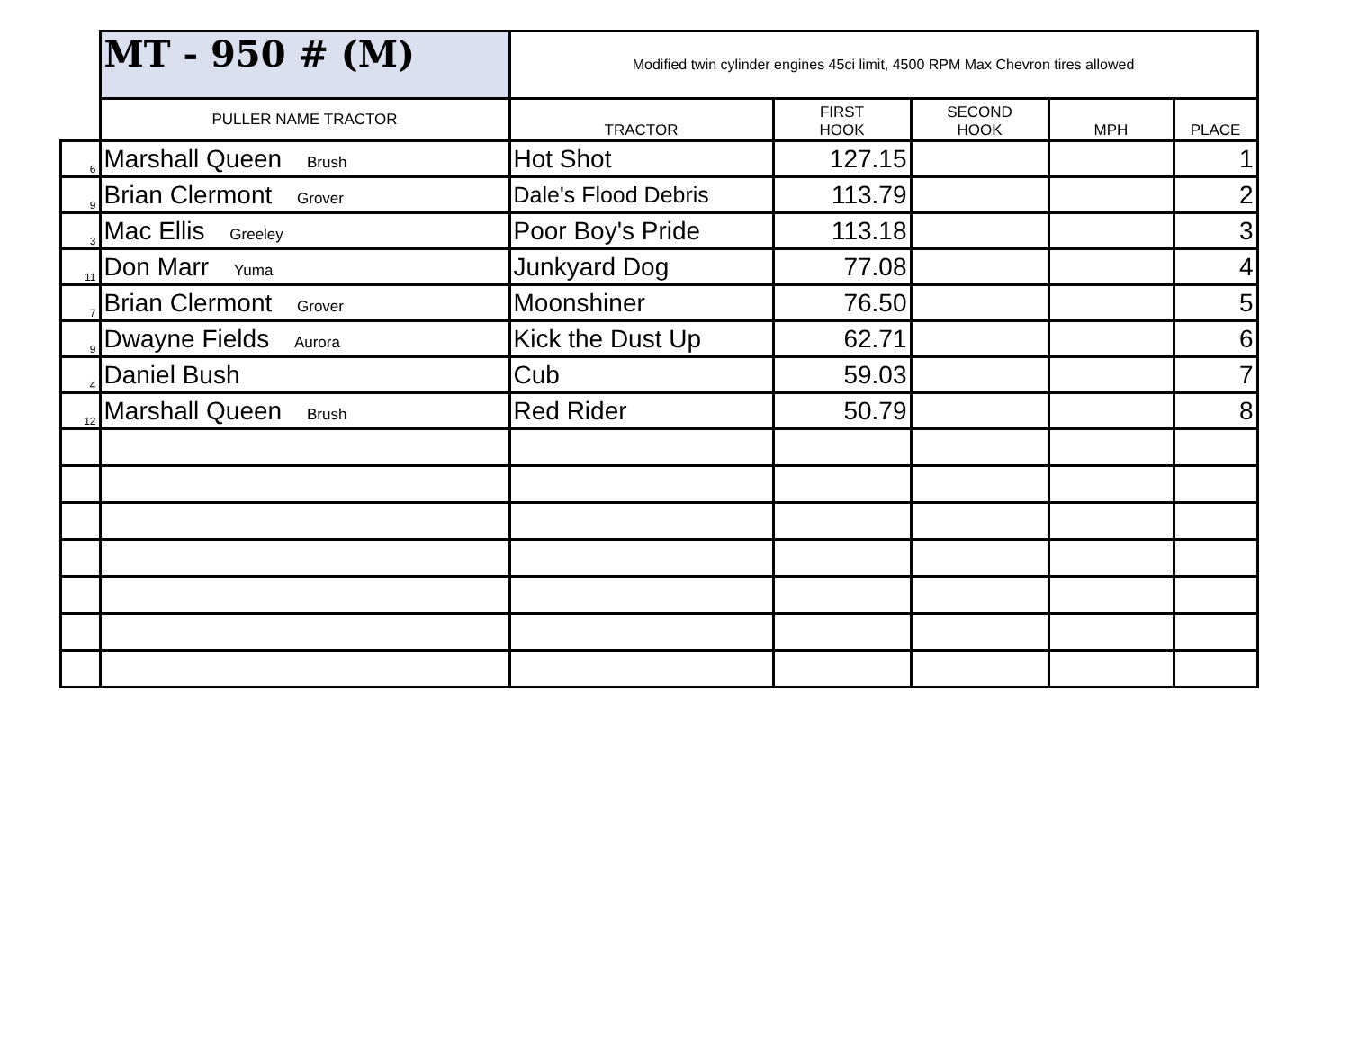| | MT - 950 # (M) | Modified twin cylinder engines 45ci limit, 4500 RPM Max Chevron tires allowed | | | | |
| | PULLER NAME TRACTOR | TRACTOR | FIRST HOOK | SECOND HOOK | MPH | PLACE |
| 6 | Marshall Queen Brush | Hot Shot | 127.15 | | | 1 |
| 9 | Brian Clermont Grover | Dale's Flood Debris | 113.79 | | | 2 |
| 3 | Mac Ellis Greeley | Poor Boy's Pride | 113.18 | | | 3 |
| 11 | Don Marr Yuma | Junkyard Dog | 77.08 | | | 4 |
| 7 | Brian Clermont Grover | Moonshiner | 76.50 | | | 5 |
| 9 | Dwayne Fields Aurora | Kick the Dust Up | 62.71 | | | 6 |
| 4 | Daniel Bush | Cub | 59.03 | | | 7 |
| 12 | Marshall Queen Brush | Red Rider | 50.79 | | | 8 |